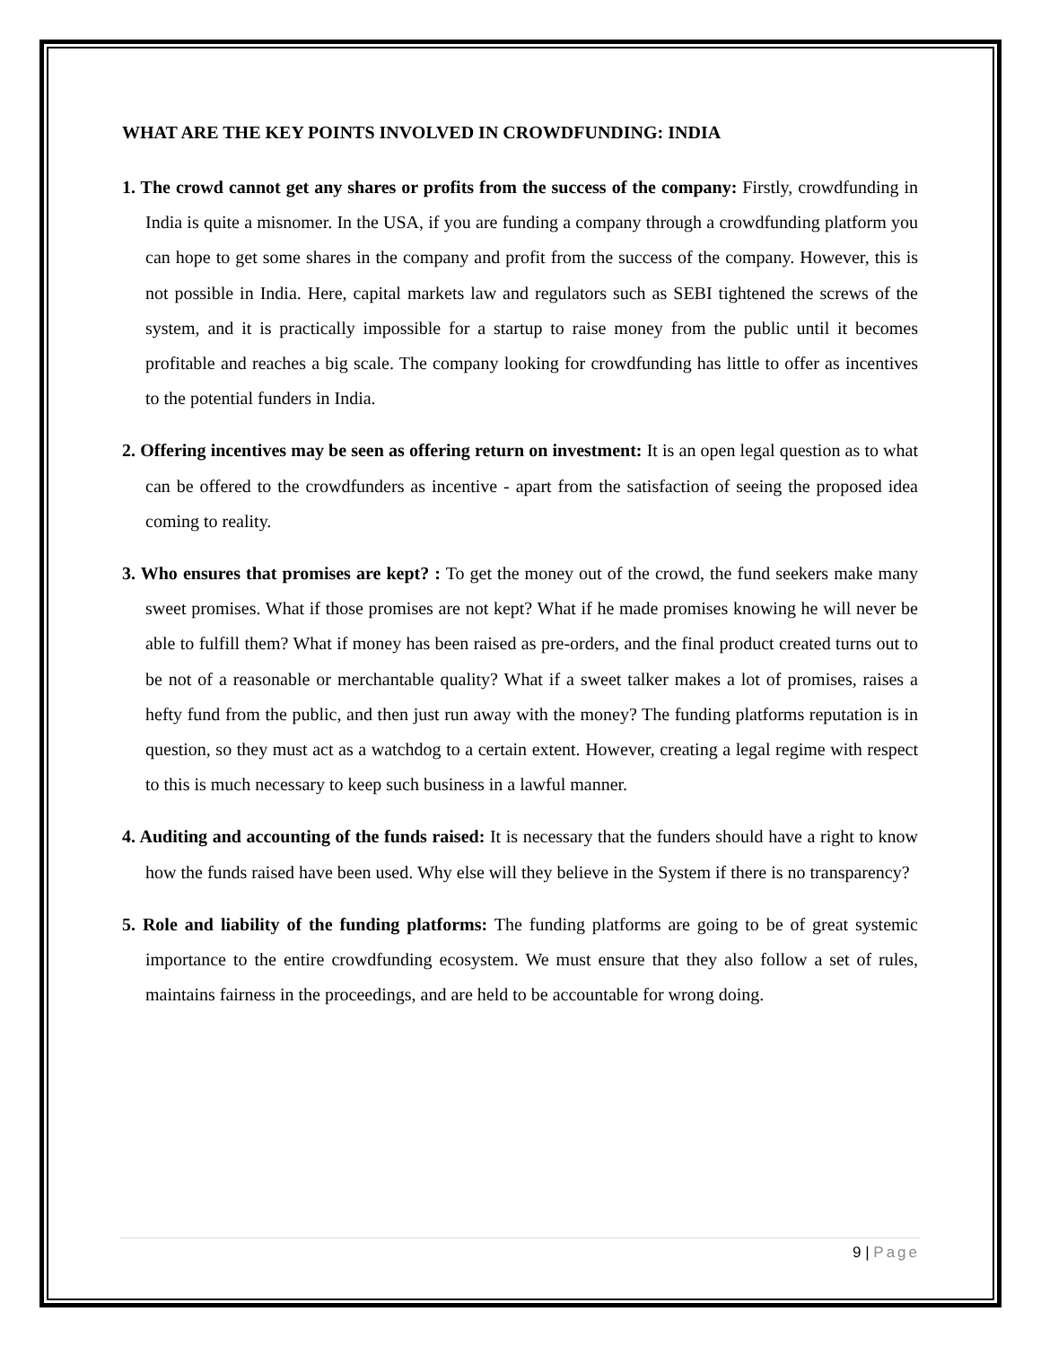WHAT ARE THE KEY POINTS INVOLVED IN CROWDFUNDING: INDIA
1. The crowd cannot get any shares or profits from the success of the company: Firstly, crowdfunding in India is quite a misnomer. In the USA, if you are funding a company through a crowdfunding platform you can hope to get some shares in the company and profit from the success of the company. However, this is not possible in India. Here, capital markets law and regulators such as SEBI tightened the screws of the system, and it is practically impossible for a startup to raise money from the public until it becomes profitable and reaches a big scale. The company looking for crowdfunding has little to offer as incentives to the potential funders in India.
2. Offering incentives may be seen as offering return on investment: It is an open legal question as to what can be offered to the crowdfunders as incentive - apart from the satisfaction of seeing the proposed idea coming to reality.
3. Who ensures that promises are kept? : To get the money out of the crowd, the fund seekers make many sweet promises. What if those promises are not kept? What if he made promises knowing he will never be able to fulfill them? What if money has been raised as pre-orders, and the final product created turns out to be not of a reasonable or merchantable quality? What if a sweet talker makes a lot of promises, raises a hefty fund from the public, and then just run away with the money? The funding platforms reputation is in question, so they must act as a watchdog to a certain extent. However, creating a legal regime with respect to this is much necessary to keep such business in a lawful manner.
4. Auditing and accounting of the funds raised: It is necessary that the funders should have a right to know how the funds raised have been used. Why else will they believe in the System if there is no transparency?
5. Role and liability of the funding platforms: The funding platforms are going to be of great systemic importance to the entire crowdfunding ecosystem. We must ensure that they also follow a set of rules, maintains fairness in the proceedings, and are held to be accountable for wrong doing.
9 | Page